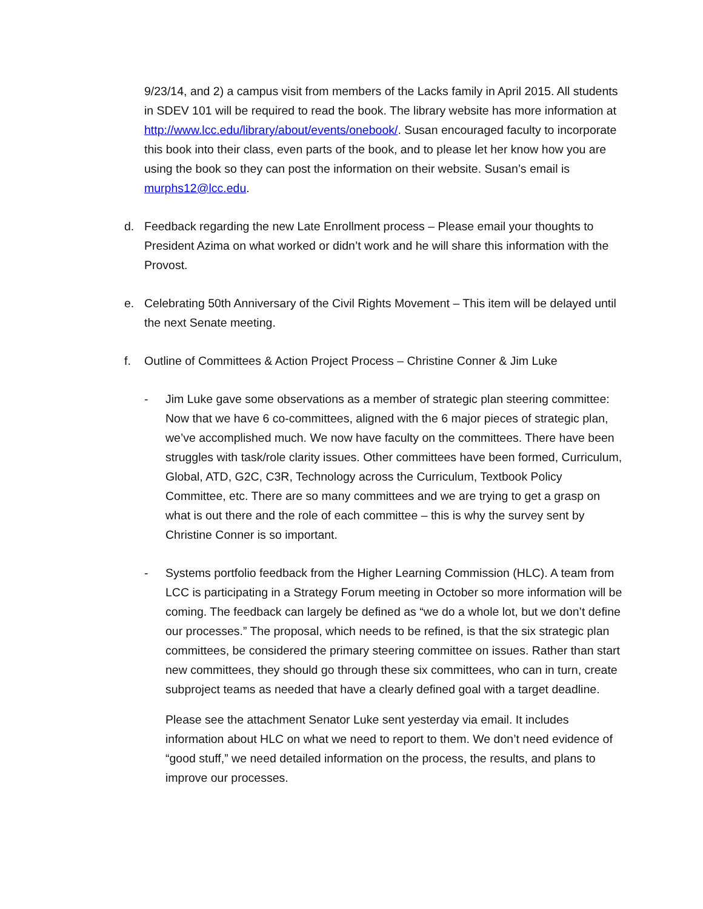9/23/14, and 2) a campus visit from members of the Lacks family in April 2015. All students in SDEV 101 will be required to read the book. The library website has more information at http://www.lcc.edu/library/about/events/onebook/. Susan encouraged faculty to incorporate this book into their class, even parts of the book, and to please let her know how you are using the book so they can post the information on their website. Susan’s email is murphs12@lcc.edu.
d. Feedback regarding the new Late Enrollment process – Please email your thoughts to President Azima on what worked or didn’t work and he will share this information with the Provost.
e. Celebrating 50th Anniversary of the Civil Rights Movement – This item will be delayed until the next Senate meeting.
f. Outline of Committees & Action Project Process – Christine Conner & Jim Luke
- Jim Luke gave some observations as a member of strategic plan steering committee: Now that we have 6 co-committees, aligned with the 6 major pieces of strategic plan, we’ve accomplished much. We now have faculty on the committees. There have been struggles with task/role clarity issues. Other committees have been formed, Curriculum, Global, ATD, G2C, C3R, Technology across the Curriculum, Textbook Policy Committee, etc. There are so many committees and we are trying to get a grasp on what is out there and the role of each committee – this is why the survey sent by Christine Conner is so important.
- Systems portfolio feedback from the Higher Learning Commission (HLC). A team from LCC is participating in a Strategy Forum meeting in October so more information will be coming. The feedback can largely be defined as “we do a whole lot, but we don’t define our processes.” The proposal, which needs to be refined, is that the six strategic plan committees, be considered the primary steering committee on issues. Rather than start new committees, they should go through these six committees, who can in turn, create subproject teams as needed that have a clearly defined goal with a target deadline.
Please see the attachment Senator Luke sent yesterday via email. It includes information about HLC on what we need to report to them. We don’t need evidence of “good stuff,” we need detailed information on the process, the results, and plans to improve our processes.